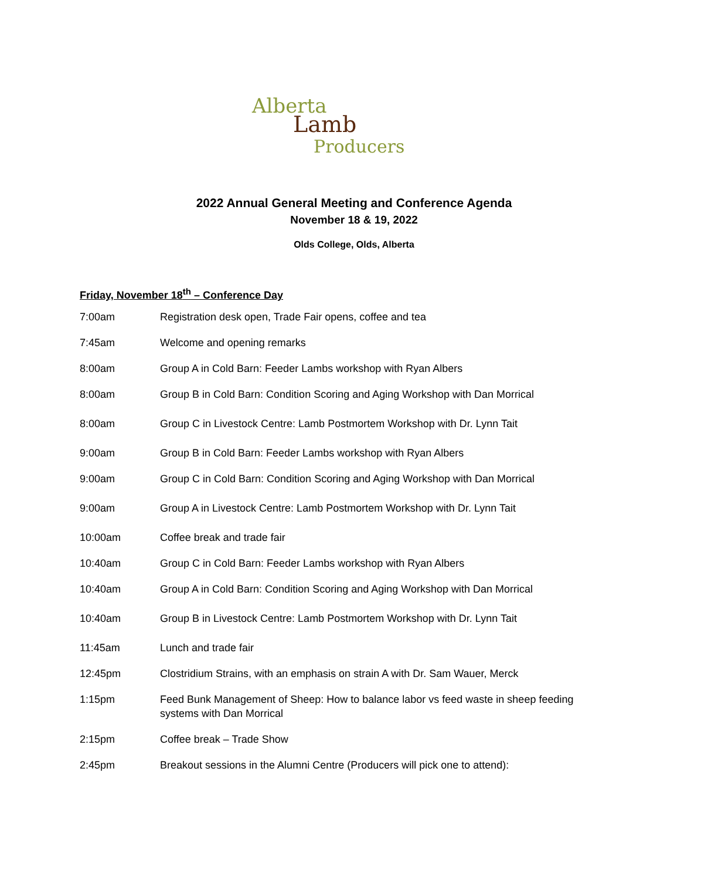Alberta
Lamb
Producers
2022 Annual General Meeting and Conference Agenda
November 18 & 19, 2022
Olds College, Olds, Alberta
Friday, November 18<sup>th</sup> – Conference Day
7:00am Registration desk open, Trade Fair opens, coffee and tea
7:45am Welcome and opening remarks
8:00am Group A in Cold Barn: Feeder Lambs workshop with Ryan Albers
8:00am Group B in Cold Barn: Condition Scoring and Aging Workshop with Dan Morrical
8:00am Group C in Livestock Centre: Lamb Postmortem Workshop with Dr. Lynn Tait
9:00am Group B in Cold Barn: Feeder Lambs workshop with Ryan Albers
9:00am Group C in Cold Barn: Condition Scoring and Aging Workshop with Dan Morrical
9:00am Group A in Livestock Centre: Lamb Postmortem Workshop with Dr. Lynn Tait
10:00am Coffee break and trade fair
10:40am Group C in Cold Barn: Feeder Lambs workshop with Ryan Albers
10:40am Group A in Cold Barn: Condition Scoring and Aging Workshop with Dan Morrical
10:40am Group B in Livestock Centre: Lamb Postmortem Workshop with Dr. Lynn Tait
11:45am Lunch and trade fair
12:45pm Clostridium Strains, with an emphasis on strain A with Dr. Sam Wauer, Merck
1:15pm Feed Bunk Management of Sheep: How to balance labor vs feed waste in sheep feeding systems with Dan Morrical
2:15pm Coffee break – Trade Show
2:45pm Breakout sessions in the Alumni Centre (Producers will pick one to attend):